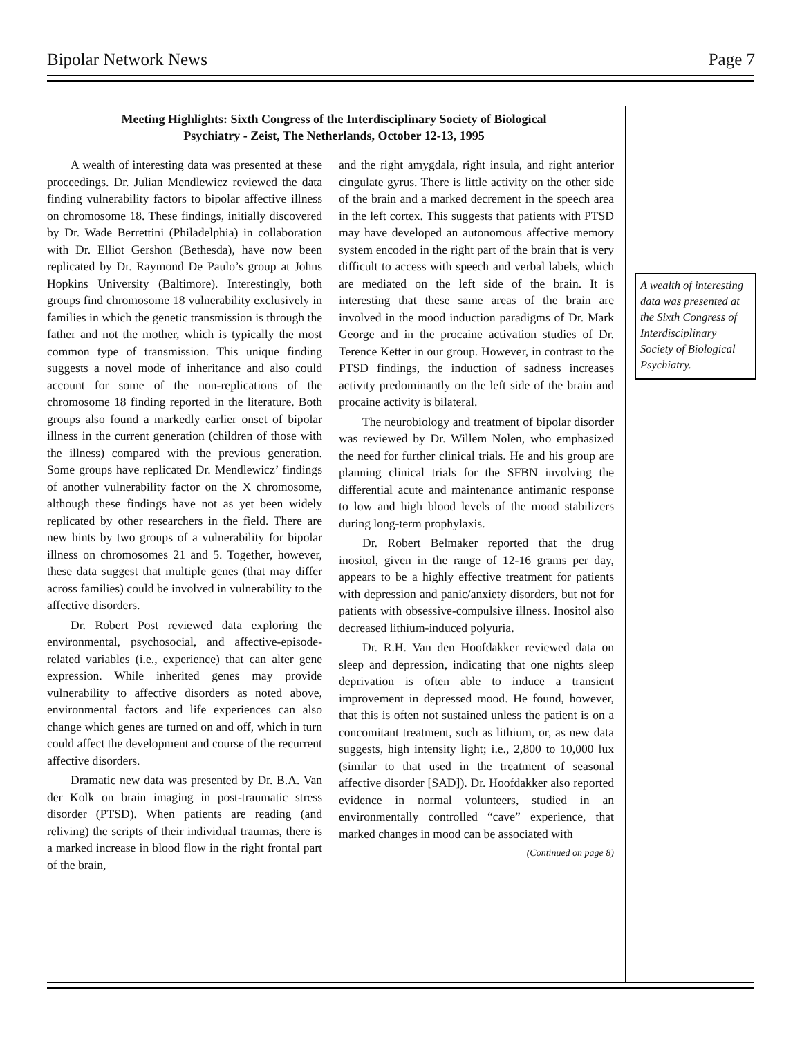Bipolar Network News Page 7
Meeting Highlights: Sixth Congress of the Interdisciplinary Society of Biological
Psychiatry - Zeist, The Netherlands, October 12-13, 1995
A wealth of interesting data was presented at these proceedings. Dr. Julian Mendlewicz reviewed the data finding vulnerability factors to bipolar affective illness on chromosome 18. These findings, initially discovered by Dr. Wade Berrettini (Philadelphia) in collaboration with Dr. Elliot Gershon (Bethesda), have now been replicated by Dr. Raymond De Paulo’s group at Johns Hopkins University (Baltimore). Interestingly, both groups find chromosome 18 vulnerability exclusively in families in which the genetic transmission is through the father and not the mother, which is typically the most common type of transmission. This unique finding suggests a novel mode of inheritance and also could account for some of the non-replications of the chromosome 18 finding reported in the literature. Both groups also found a markedly earlier onset of bipolar illness in the current generation (children of those with the illness) compared with the previous generation. Some groups have replicated Dr. Mendlewicz’ findings of another vulnerability factor on the X chromosome, although these findings have not as yet been widely replicated by other researchers in the field. There are new hints by two groups of a vulnerability for bipolar illness on chromosomes 21 and 5. Together, however, these data suggest that multiple genes (that may differ across families) could be involved in vulnerability to the affective disorders.
Dr. Robert Post reviewed data exploring the environmental, psychosocial, and affective-episode-related variables (i.e., experience) that can alter gene expression. While inherited genes may provide vulnerability to affective disorders as noted above, environmental factors and life experiences can also change which genes are turned on and off, which in turn could affect the development and course of the recurrent affective disorders.
Dramatic new data was presented by Dr. B.A. Van der Kolk on brain imaging in post-traumatic stress disorder (PTSD). When patients are reading (and reliving) the scripts of their individual traumas, there is a marked increase in blood flow in the right frontal part of the brain,
and the right amygdala, right insula, and right anterior cingulate gyrus. There is little activity on the other side of the brain and a marked decrement in the speech area in the left cortex. This suggests that patients with PTSD may have developed an autonomous affective memory system encoded in the right part of the brain that is very difficult to access with speech and verbal labels, which are mediated on the left side of the brain. It is interesting that these same areas of the brain are involved in the mood induction paradigms of Dr. Mark George and in the procaine activation studies of Dr. Terence Ketter in our group. However, in contrast to the PTSD findings, the induction of sadness increases activity predominantly on the left side of the brain and procaine activity is bilateral.
The neurobiology and treatment of bipolar disorder was reviewed by Dr. Willem Nolen, who emphasized the need for further clinical trials. He and his group are planning clinical trials for the SFBN involving the differential acute and maintenance antimanic response to low and high blood levels of the mood stabilizers during long-term prophylaxis.
Dr. Robert Belmaker reported that the drug inositol, given in the range of 12-16 grams per day, appears to be a highly effective treatment for patients with depression and panic/anxiety disorders, but not for patients with obsessive-compulsive illness. Inositol also decreased lithium-induced polyuria.
Dr. R.H. Van den Hoofdakker reviewed data on sleep and depression, indicating that one nights sleep deprivation is often able to induce a transient improvement in depressed mood. He found, however, that this is often not sustained unless the patient is on a concomitant treatment, such as lithium, or, as new data suggests, high intensity light; i.e., 2,800 to 10,000 lux (similar to that used in the treatment of seasonal affective disorder [SAD]). Dr. Hoofdakker also reported evidence in normal volunteers, studied in an environmentally controlled “cave” experience, that marked changes in mood can be associated with
(Continued on page 8)
A wealth of interesting data was presented at the Sixth Congress of Interdisciplinary Society of Biological Psychiatry.